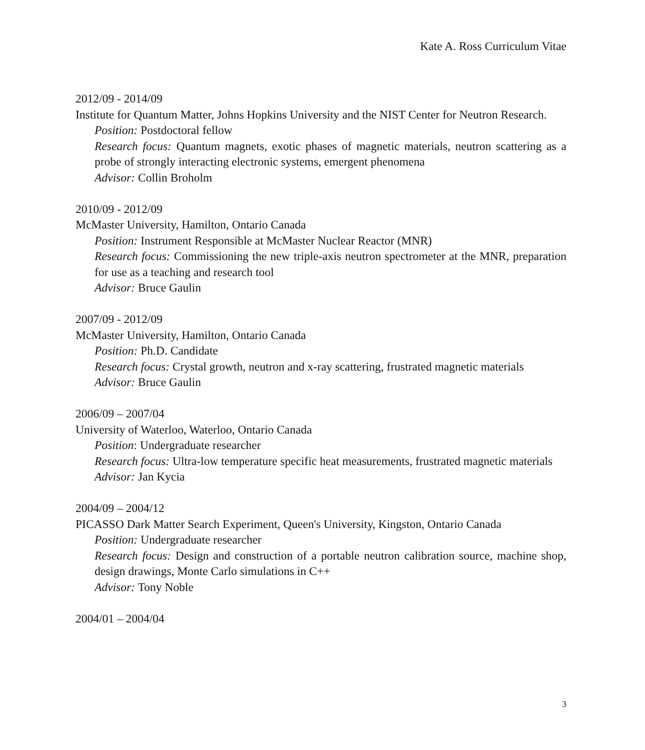Kate A. Ross Curriculum Vitae
2012/09 - 2014/09
Institute for Quantum Matter, Johns Hopkins University and the NIST Center for Neutron Research.
Position: Postdoctoral fellow
Research focus: Quantum magnets, exotic phases of magnetic materials, neutron scattering as a probe of strongly interacting electronic systems, emergent phenomena
Advisor: Collin Broholm
2010/09 - 2012/09
McMaster University, Hamilton, Ontario Canada
Position: Instrument Responsible at McMaster Nuclear Reactor (MNR)
Research focus: Commissioning the new triple-axis neutron spectrometer at the MNR, preparation for use as a teaching and research tool
Advisor: Bruce Gaulin
2007/09 - 2012/09
McMaster University, Hamilton, Ontario Canada
Position: Ph.D. Candidate
Research focus: Crystal growth, neutron and x-ray scattering, frustrated magnetic materials
Advisor: Bruce Gaulin
2006/09 – 2007/04
University of Waterloo, Waterloo, Ontario Canada
Position: Undergraduate researcher
Research focus: Ultra-low temperature specific heat measurements, frustrated magnetic materials
Advisor: Jan Kycia
2004/09 – 2004/12
PICASSO Dark Matter Search Experiment, Queen's University, Kingston, Ontario Canada
Position: Undergraduate researcher
Research focus: Design and construction of a portable neutron calibration source, machine shop, design drawings, Monte Carlo simulations in C++
Advisor: Tony Noble
2004/01 – 2004/04
3